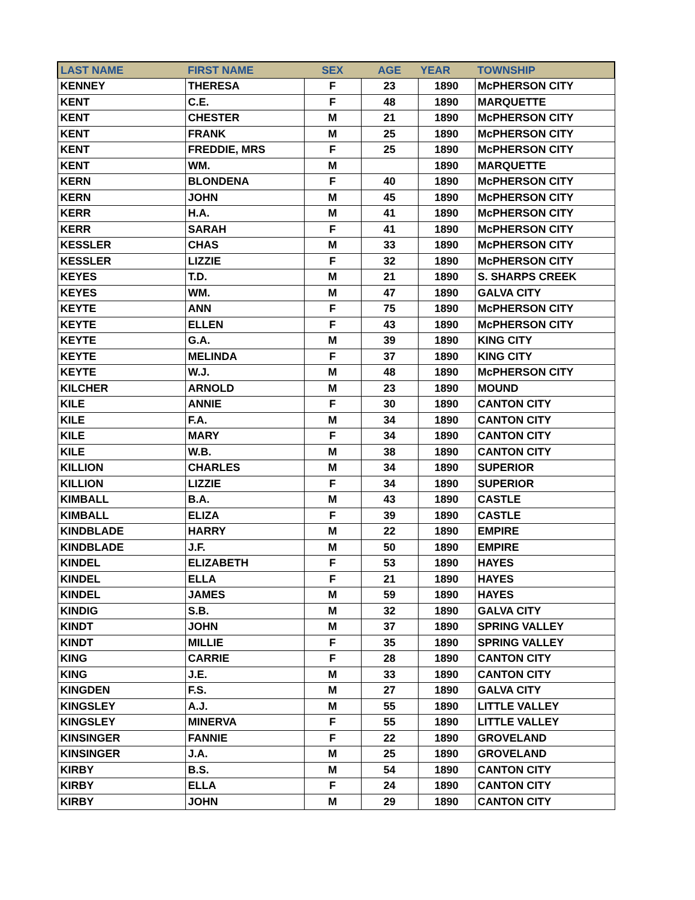| LAST NAME | FIRST NAME | SEX | AGE | YEAR | TOWNSHIP |
| --- | --- | --- | --- | --- | --- |
| KENNEY | THERESA | F | 23 | 1890 | McPHERSON CITY |
| KENT | C.E. | F | 48 | 1890 | MARQUETTE |
| KENT | CHESTER | M | 21 | 1890 | McPHERSON CITY |
| KENT | FRANK | M | 25 | 1890 | McPHERSON CITY |
| KENT | FREDDIE, MRS | F | 25 | 1890 | McPHERSON CITY |
| KENT | WM. | M | | 1890 | MARQUETTE |
| KERN | BLONDENA | F | 40 | 1890 | McPHERSON CITY |
| KERN | JOHN | M | 45 | 1890 | McPHERSON CITY |
| KERR | H.A. | M | 41 | 1890 | McPHERSON CITY |
| KERR | SARAH | F | 41 | 1890 | McPHERSON CITY |
| KESSLER | CHAS | M | 33 | 1890 | McPHERSON CITY |
| KESSLER | LIZZIE | F | 32 | 1890 | McPHERSON CITY |
| KEYES | T.D. | M | 21 | 1890 | S. SHARPS CREEK |
| KEYES | WM. | M | 47 | 1890 | GALVA CITY |
| KEYTE | ANN | F | 75 | 1890 | McPHERSON CITY |
| KEYTE | ELLEN | F | 43 | 1890 | McPHERSON CITY |
| KEYTE | G.A. | M | 39 | 1890 | KING CITY |
| KEYTE | MELINDA | F | 37 | 1890 | KING CITY |
| KEYTE | W.J. | M | 48 | 1890 | McPHERSON CITY |
| KILCHER | ARNOLD | M | 23 | 1890 | MOUND |
| KILE | ANNIE | F | 30 | 1890 | CANTON CITY |
| KILE | F.A. | M | 34 | 1890 | CANTON CITY |
| KILE | MARY | F | 34 | 1890 | CANTON CITY |
| KILE | W.B. | M | 38 | 1890 | CANTON CITY |
| KILLION | CHARLES | M | 34 | 1890 | SUPERIOR |
| KILLION | LIZZIE | F | 34 | 1890 | SUPERIOR |
| KIMBALL | B.A. | M | 43 | 1890 | CASTLE |
| KIMBALL | ELIZA | F | 39 | 1890 | CASTLE |
| KINDBLADE | HARRY | M | 22 | 1890 | EMPIRE |
| KINDBLADE | J.F. | M | 50 | 1890 | EMPIRE |
| KINDEL | ELIZABETH | F | 53 | 1890 | HAYES |
| KINDEL | ELLA | F | 21 | 1890 | HAYES |
| KINDEL | JAMES | M | 59 | 1890 | HAYES |
| KINDIG | S.B. | M | 32 | 1890 | GALVA CITY |
| KINDT | JOHN | M | 37 | 1890 | SPRING VALLEY |
| KINDT | MILLIE | F | 35 | 1890 | SPRING VALLEY |
| KING | CARRIE | F | 28 | 1890 | CANTON CITY |
| KING | J.E. | M | 33 | 1890 | CANTON CITY |
| KINGDEN | F.S. | M | 27 | 1890 | GALVA CITY |
| KINGSLEY | A.J. | M | 55 | 1890 | LITTLE VALLEY |
| KINGSLEY | MINERVA | F | 55 | 1890 | LITTLE VALLEY |
| KINSINGER | FANNIE | F | 22 | 1890 | GROVELAND |
| KINSINGER | J.A. | M | 25 | 1890 | GROVELAND |
| KIRBY | B.S. | M | 54 | 1890 | CANTON CITY |
| KIRBY | ELLA | F | 24 | 1890 | CANTON CITY |
| KIRBY | JOHN | M | 29 | 1890 | CANTON CITY |